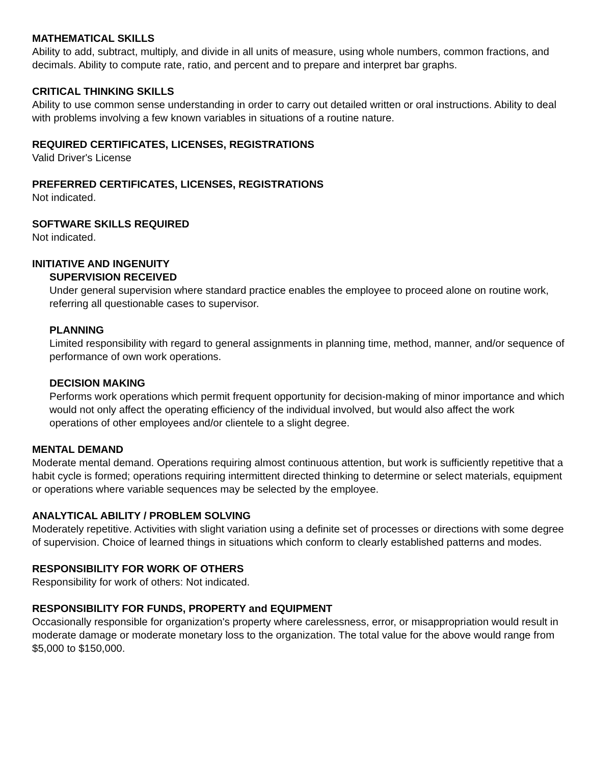MATHEMATICAL SKILLS
Ability to add, subtract, multiply, and divide in all units of measure, using whole numbers, common fractions, and decimals. Ability to compute rate, ratio, and percent and to prepare and interpret bar graphs.
CRITICAL THINKING SKILLS
Ability to use common sense understanding in order to carry out detailed written or oral instructions. Ability to deal with problems involving a few known variables in situations of a routine nature.
REQUIRED CERTIFICATES, LICENSES, REGISTRATIONS
Valid Driver's License
PREFERRED CERTIFICATES, LICENSES, REGISTRATIONS
Not indicated.
SOFTWARE SKILLS REQUIRED
Not indicated.
INITIATIVE AND INGENUITY
SUPERVISION RECEIVED
Under general supervision where standard practice enables the employee to proceed alone on routine work, referring all questionable cases to supervisor.
PLANNING
Limited responsibility with regard to general assignments in planning time, method, manner, and/or sequence of performance of own work operations.
DECISION MAKING
Performs work operations which permit frequent opportunity for decision-making of minor importance and which would not only affect the operating efficiency of the individual involved, but would also affect the work operations of other employees and/or clientele to a slight degree.
MENTAL DEMAND
Moderate mental demand. Operations requiring almost continuous attention, but work is sufficiently repetitive that a habit cycle is formed; operations requiring intermittent directed thinking to determine or select materials, equipment or operations where variable sequences may be selected by the employee.
ANALYTICAL ABILITY / PROBLEM SOLVING
Moderately repetitive. Activities with slight variation using a definite set of processes or directions with some degree of supervision. Choice of learned things in situations which conform to clearly established patterns and modes.
RESPONSIBILITY FOR WORK OF OTHERS
Responsibility for work of others: Not indicated.
RESPONSIBILITY FOR FUNDS, PROPERTY and EQUIPMENT
Occasionally responsible for organization's property where carelessness, error, or misappropriation would result in moderate damage or moderate monetary loss to the organization. The total value for the above would range from $5,000 to $150,000.